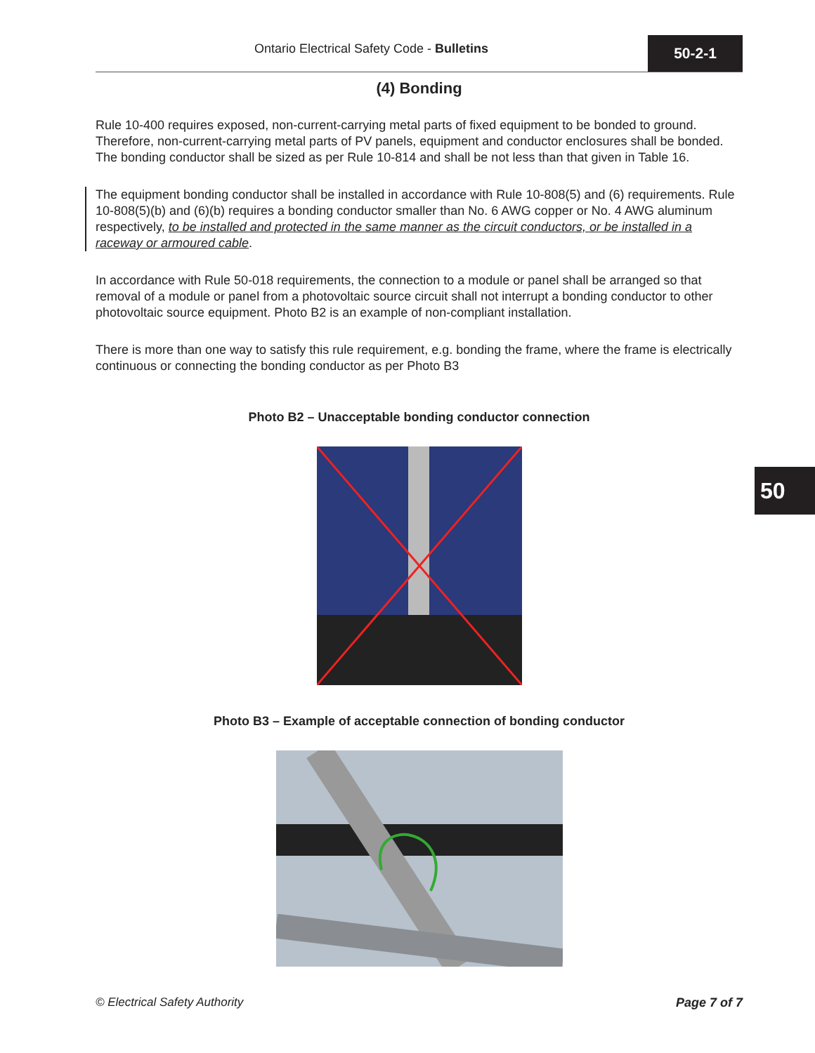Ontario Electrical Safety Code - Bulletins 50-2-1
(4) Bonding
Rule 10-400 requires exposed, non-current-carrying metal parts of fixed equipment to be bonded to ground. Therefore, non-current-carrying metal parts of PV panels, equipment and conductor enclosures shall be bonded. The bonding conductor shall be sized as per Rule 10-814 and shall be not less than that given in Table 16.
The equipment bonding conductor shall be installed in accordance with Rule 10-808(5) and (6) requirements. Rule 10-808(5)(b) and (6)(b) requires a bonding conductor smaller than No. 6 AWG copper or No. 4 AWG aluminum respectively, to be installed and protected in the same manner as the circuit conductors, or be installed in a raceway or armoured cable.
In accordance with Rule 50-018 requirements, the connection to a module or panel shall be arranged so that removal of a module or panel from a photovoltaic source circuit shall not interrupt a bonding conductor to other photovoltaic source equipment. Photo B2 is an example of non-compliant installation.
There is more than one way to satisfy this rule requirement, e.g. bonding the frame, where the frame is electrically continuous or connecting the bonding conductor as per Photo B3
Photo B2 – Unacceptable bonding conductor connection
Photo B3 – Example of acceptable connection of bonding conductor
50
© Electrical Safety Authority Page 7 of 7